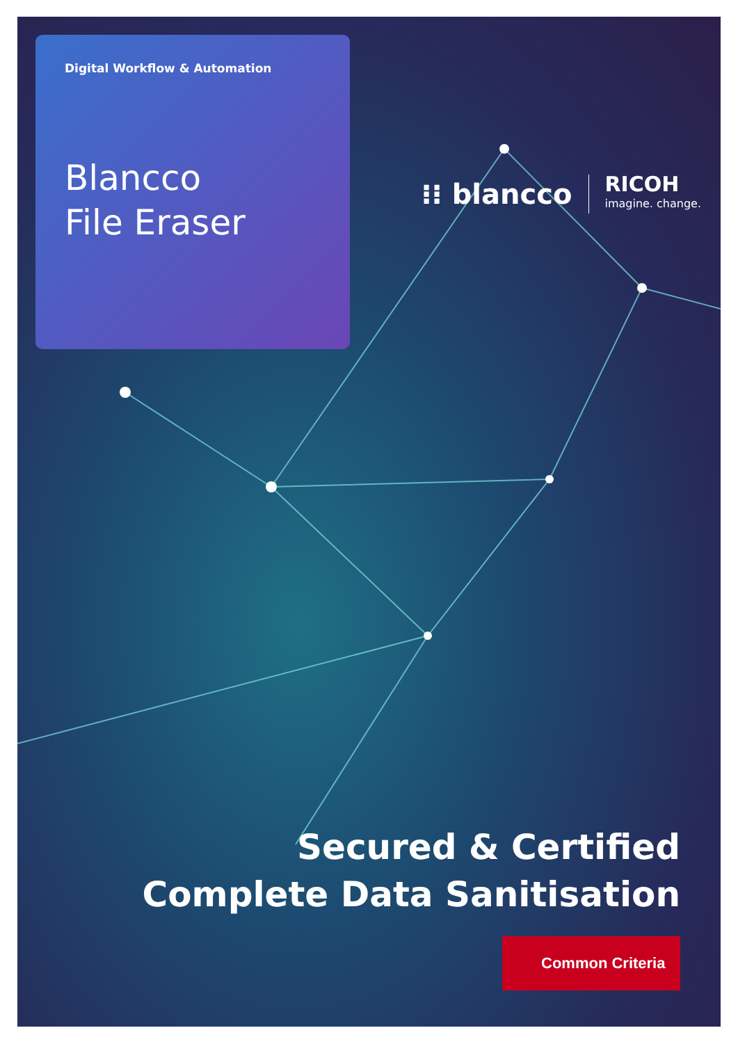Digital Workflow & Automation
Blancco
File Eraser
⁝⁝ blancco
RICOH
imagine. change.
Secured & Certified
Complete Data Sanitisation
Common Criteria